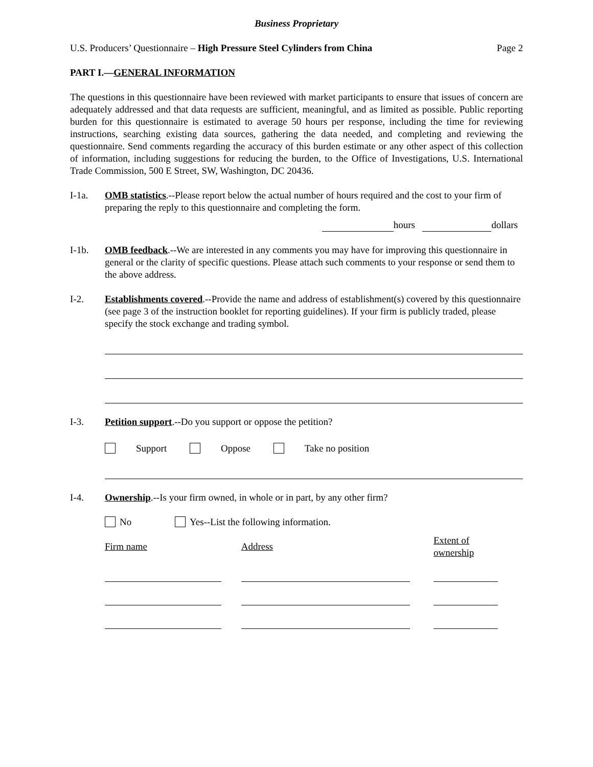Business Proprietary
U.S. Producers’ Questionnaire – High Pressure Steel Cylinders from China Page 2
PART I.—GENERAL INFORMATION
The questions in this questionnaire have been reviewed with market participants to ensure that issues of concern are adequately addressed and that data requests are sufficient, meaningful, and as limited as possible. Public reporting burden for this questionnaire is estimated to average 50 hours per response, including the time for reviewing instructions, searching existing data sources, gathering the data needed, and completing and reviewing the questionnaire. Send comments regarding the accuracy of this burden estimate or any other aspect of this collection of information, including suggestions for reducing the burden, to the Office of Investigations, U.S. International Trade Commission, 500 E Street, SW, Washington, DC 20436.
I-1a. OMB statistics.--Please report below the actual number of hours required and the cost to your firm of preparing the reply to this questionnaire and completing the form.
hours dollars
I-1b. OMB feedback.--We are interested in any comments you may have for improving this questionnaire in general or the clarity of specific questions. Please attach such comments to your response or send them to the above address.
I-2. Establishments covered.--Provide the name and address of establishment(s) covered by this questionnaire (see page 3 of the instruction booklet for reporting guidelines). If your firm is publicly traded, please specify the stock exchange and trading symbol.
I-3. Petition support.--Do you support or oppose the petition?
Support Oppose Take no position
I-4. Ownership.--Is your firm owned, in whole or in part, by any other firm?
No Yes--List the following information.
| Firm name | Address | Extent of ownership |
| --- | --- | --- |